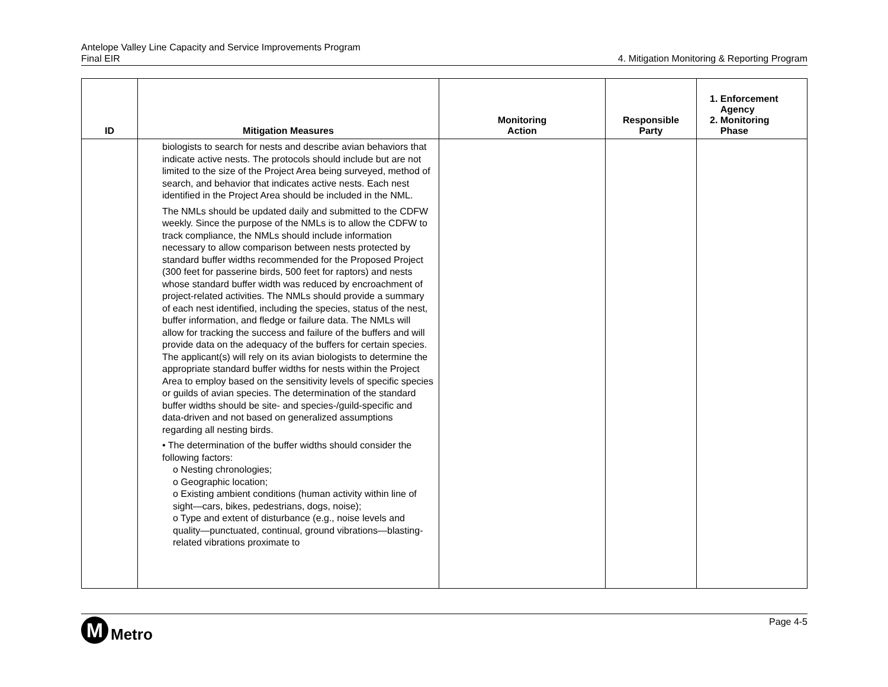Antelope Valley Line Capacity and Service Improvements Program
Final EIR
4. Mitigation Monitoring & Reporting Program
| ID | Mitigation Measures | Monitoring Action | Responsible Party | 1. Enforcement Agency 2. Monitoring Phase |
| --- | --- | --- | --- | --- |
| | biologists to search for nests and describe avian behaviors that indicate active nests. The protocols should include but are not limited to the size of the Project Area being surveyed, method of search, and behavior that indicates active nests. Each nest identified in the Project Area should be included in the NML. The NMLs should be updated daily and submitted to the CDFW weekly. Since the purpose of the NMLs is to allow the CDFW to track compliance, the NMLs should include information necessary to allow comparison between nests protected by standard buffer widths recommended for the Proposed Project (300 feet for passerine birds, 500 feet for raptors) and nests whose standard buffer width was reduced by encroachment of project-related activities. The NMLs should provide a summary of each nest identified, including the species, status of the nest, buffer information, and fledge or failure data. The NMLs will allow for tracking the success and failure of the buffers and will provide data on the adequacy of the buffers for certain species. The applicant(s) will rely on its avian biologists to determine the appropriate standard buffer widths for nests within the Project Area to employ based on the sensitivity levels of specific species or guilds of avian species. The determination of the standard buffer widths should be site- and species-/guild-specific and data-driven and not based on generalized assumptions regarding all nesting birds. • The determination of the buffer widths should consider the following factors: o Nesting chronologies; o Geographic location; o Existing ambient conditions (human activity within line of sight—cars, bikes, pedestrians, dogs, noise); o Type and extent of disturbance (e.g., noise levels and quality—punctuated, continual, ground vibrations—blasting-related vibrations proximate to | | | |
M
Metro
Page 4-5